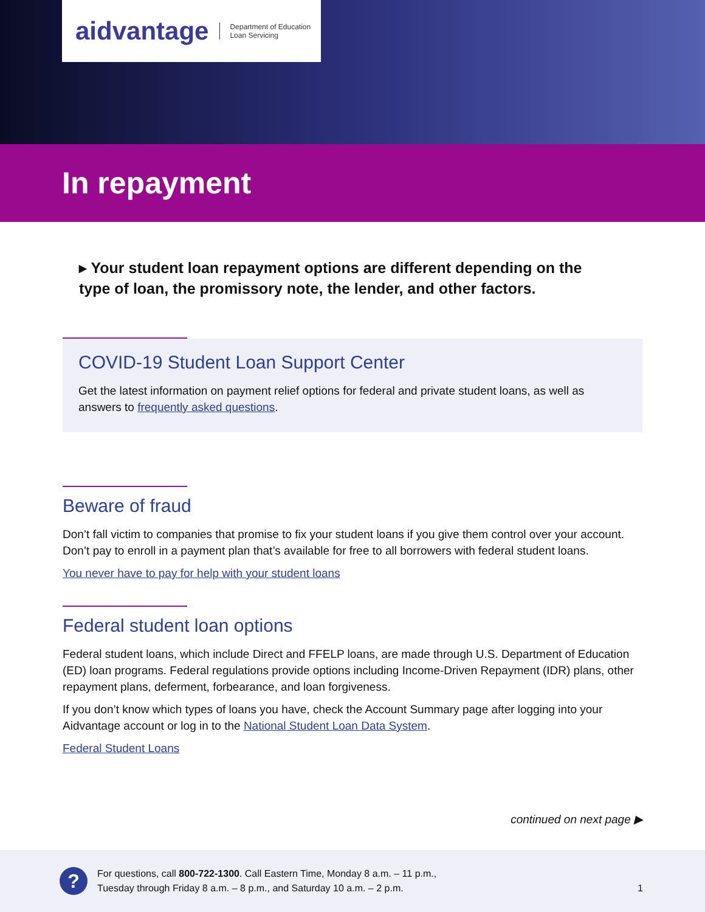aidvantage Department of Education
Loan Servicing
In repayment
▸ Your student loan repayment options are different depending on the type of loan, the promissory note, the lender, and other factors.
COVID-19 Student Loan Support Center
Get the latest information on payment relief options for federal and private student loans, as well as answers to frequently asked questions.
Beware of fraud
Don’t fall victim to companies that promise to fix your student loans if you give them control over your account. Don’t pay to enroll in a payment plan that’s available for free to all borrowers with federal student loans.
You never have to pay for help with your student loans
Federal student loan options
Federal student loans, which include Direct and FFELP loans, are made through U.S. Department of Education (ED) loan programs. Federal regulations provide options including Income-Driven Repayment (IDR) plans, other repayment plans, deferment, forbearance, and loan forgiveness.
If you don’t know which types of loans you have, check the Account Summary page after logging into your Aidvantage account or log in to the National Student Loan Data System.
Federal Student Loans
continued on next page ▶
?
For questions, call 800-722-1300. Call Eastern Time, Monday 8 a.m. – 11 p.m.,
Tuesday through Friday 8 a.m. – 8 p.m., and Saturday 10 a.m. – 2 p.m.
1